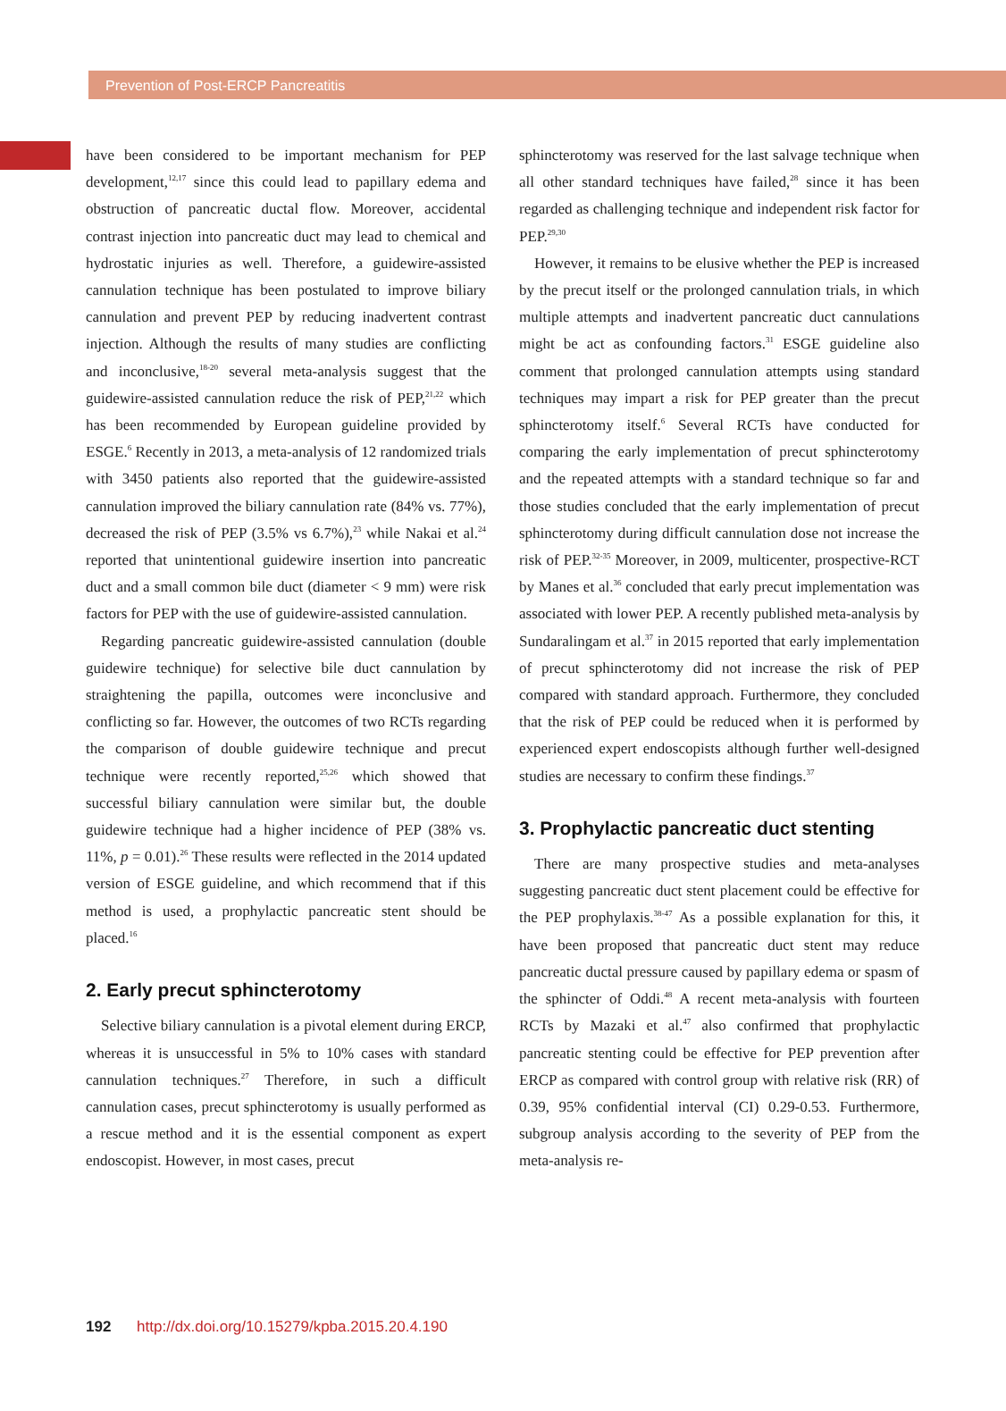Prevention of Post-ERCP Pancreatitis
have been considered to be important mechanism for PEP development,<sup>12,17</sup> since this could lead to papillary edema and obstruction of pancreatic ductal flow. Moreover, accidental contrast injection into pancreatic duct may lead to chemical and hydrostatic injuries as well. Therefore, a guidewire-assisted cannulation technique has been postulated to improve biliary cannulation and prevent PEP by reducing inadvertent contrast injection. Although the results of many studies are conflicting and inconclusive,<sup>18-20</sup> several meta-analysis suggest that the guidewire-assisted cannulation reduce the risk of PEP,<sup>21,22</sup> which has been recommended by European guideline provided by ESGE.<sup>6</sup> Recently in 2013, a meta-analysis of 12 randomized trials with 3450 patients also reported that the guidewire-assisted cannulation improved the biliary cannulation rate (84% vs. 77%), decreased the risk of PEP (3.5% vs 6.7%),<sup>23</sup> while Nakai et al.<sup>24</sup> reported that unintentional guidewire insertion into pancreatic duct and a small common bile duct (diameter < 9 mm) were risk factors for PEP with the use of guidewire-assisted cannulation.
Regarding pancreatic guidewire-assisted cannulation (double guidewire technique) for selective bile duct cannulation by straightening the papilla, outcomes were inconclusive and conflicting so far. However, the outcomes of two RCTs regarding the comparison of double guidewire technique and precut technique were recently reported,<sup>25,26</sup> which showed that successful biliary cannulation were similar but, the double guidewire technique had a higher incidence of PEP (38% vs. 11%, p = 0.01).<sup>26</sup> These results were reflected in the 2014 updated version of ESGE guideline, and which recommend that if this method is used, a prophylactic pancreatic stent should be placed.<sup>16</sup>
2. Early precut sphincterotomy
Selective biliary cannulation is a pivotal element during ERCP, whereas it is unsuccessful in 5% to 10% cases with standard cannulation techniques.<sup>27</sup> Therefore, in such a difficult cannulation cases, precut sphincterotomy is usually performed as a rescue method and it is the essential component as expert endoscopist. However, in most cases, precut
sphincterotomy was reserved for the last salvage technique when all other standard techniques have failed,<sup>28</sup> since it has been regarded as challenging technique and independent risk factor for PEP.<sup>29,30</sup>
However, it remains to be elusive whether the PEP is increased by the precut itself or the prolonged cannulation trials, in which multiple attempts and inadvertent pancreatic duct cannulations might be act as confounding factors.<sup>31</sup> ESGE guideline also comment that prolonged cannulation attempts using standard techniques may impart a risk for PEP greater than the precut sphincterotomy itself.<sup>6</sup> Several RCTs have conducted for comparing the early implementation of precut sphincterotomy and the repeated attempts with a standard technique so far and those studies concluded that the early implementation of precut sphincterotomy during difficult cannulation dose not increase the risk of PEP.<sup>32-35</sup> Moreover, in 2009, multicenter, prospective-RCT by Manes et al.<sup>36</sup> concluded that early precut implementation was associated with lower PEP. A recently published meta-analysis by Sundaralingam et al.<sup>37</sup> in 2015 reported that early implementation of precut sphincterotomy did not increase the risk of PEP compared with standard approach. Furthermore, they concluded that the risk of PEP could be reduced when it is performed by experienced expert endoscopists although further well-designed studies are necessary to confirm these findings.<sup>37</sup>
3. Prophylactic pancreatic duct stenting
There are many prospective studies and meta-analyses suggesting pancreatic duct stent placement could be effective for the PEP prophylaxis.<sup>38-47</sup> As a possible explanation for this, it have been proposed that pancreatic duct stent may reduce pancreatic ductal pressure caused by papillary edema or spasm of the sphincter of Oddi.<sup>48</sup> A recent meta-analysis with fourteen RCTs by Mazaki et al.<sup>47</sup> also confirmed that prophylactic pancreatic stenting could be effective for PEP prevention after ERCP as compared with control group with relative risk (RR) of 0.39, 95% confidential interval (CI) 0.29-0.53. Furthermore, subgroup analysis according to the severity of PEP from the meta-analysis re-
192 http://dx.doi.org/10.15279/kpba.2015.20.4.190